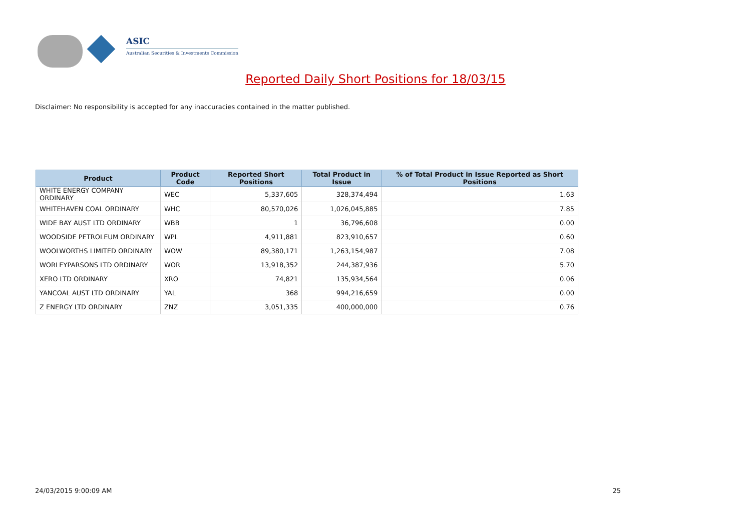ASIC
Australian Securities & Investments Commission
Reported Daily Short Positions for 18/03/15
Disclaimer: No responsibility is accepted for any inaccuracies contained in the matter published.
| Product | Product Code | Reported Short Positions | Total Product in Issue | % of Total Product in Issue Reported as Short Positions |
| --- | --- | --- | --- | --- |
| WHITE ENERGY COMPANY ORDINARY | WEC | 5,337,605 | 328,374,494 | 1.63 |
| WHITEHAVEN COAL ORDINARY | WHC | 80,570,026 | 1,026,045,885 | 7.85 |
| WIDE BAY AUST LTD ORDINARY | WBB | 1 | 36,796,608 | 0.00 |
| WOODSIDE PETROLEUM ORDINARY | WPL | 4,911,881 | 823,910,657 | 0.60 |
| WOOLWORTHS LIMITED ORDINARY | WOW | 89,380,171 | 1,263,154,987 | 7.08 |
| WORLEYPARSONS LTD ORDINARY | WOR | 13,918,352 | 244,387,936 | 5.70 |
| XERO LTD ORDINARY | XRO | 74,821 | 135,934,564 | 0.06 |
| YANCOAL AUST LTD ORDINARY | YAL | 368 | 994,216,659 | 0.00 |
| Z ENERGY LTD ORDINARY | ZNZ | 3,051,335 | 400,000,000 | 0.76 |
24/03/2015 9:00:09 AM 25